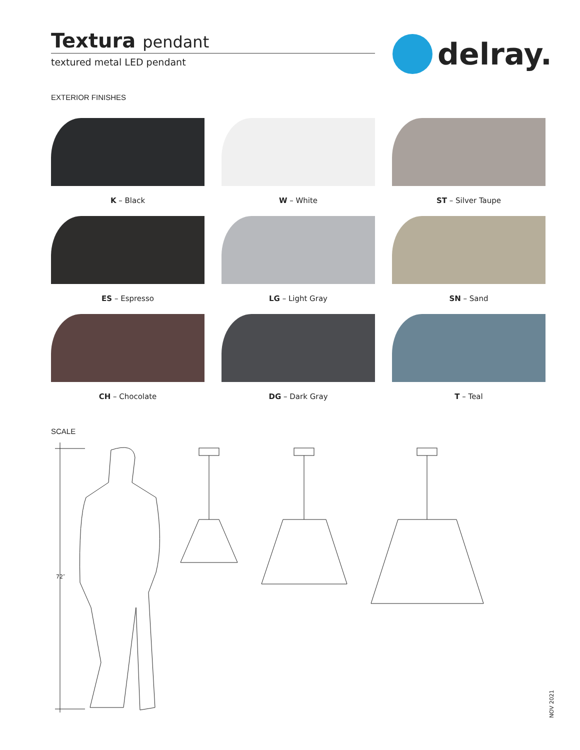Textura pendant
textured metal LED pendant
delray.
EXTERIOR FINISHES
K – Black
W – White
ST – Silver Taupe
ES – Espresso
LG – Light Gray
SN – Sand
CH – Chocolate
DG – Dark Gray
T – Teal
SCALE
72″
NOV 2021